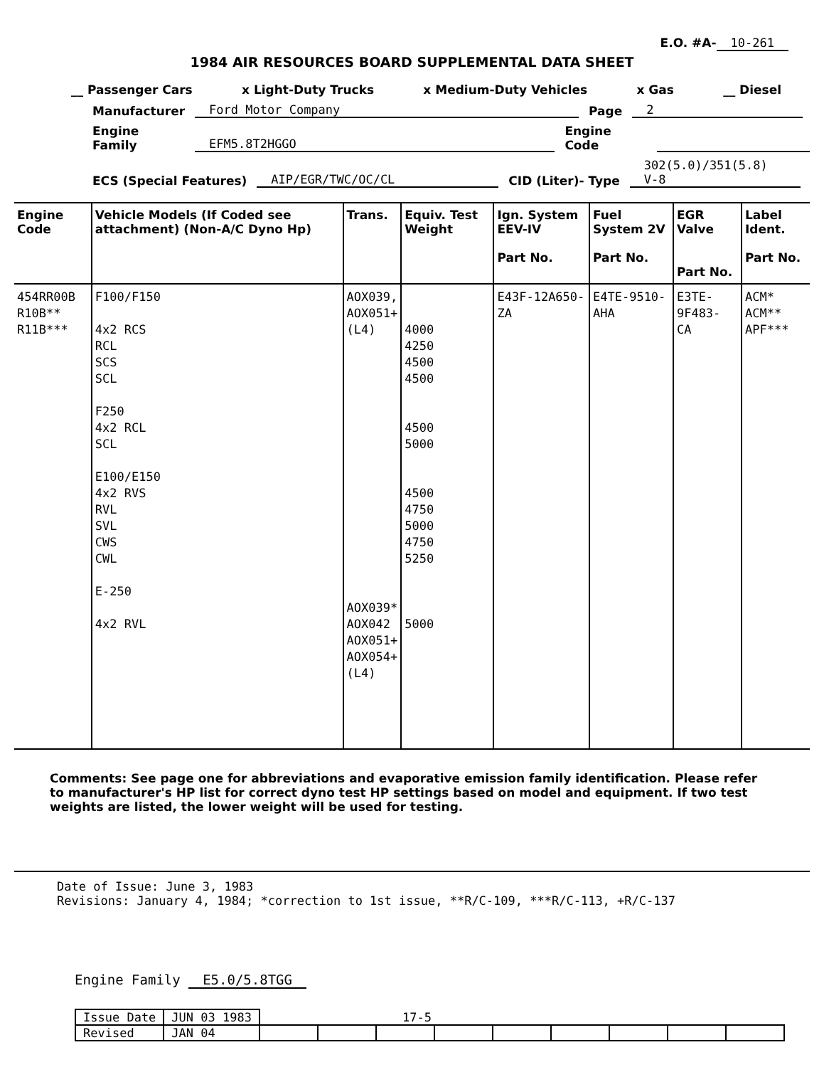E.O. #A- 10-261
1984 AIR RESOURCES BOARD SUPPLEMENTAL DATA SHEET
__ Passenger Cars x Light-Duty Trucks x Medium-Duty Vehicles x Gas __ Diesel
Manufacturer Ford Motor Company Page 2
Engine Family EFM5.8T2HGGO Engine Code
ECS (Special Features) AIP/EGR/TWC/OC/CL CID (Liter)- Type 302(5.0)/351(5.8) V-8
| Engine Code | Vehicle Models (If Coded see attachment) (Non-A/C Dyno Hp) | Trans. | Equiv. Test Weight | Ign. System EEV-IV Part No. | Fuel System 2V Part No. | EGR Valve Part No. | Label Ident. Part No. |
| --- | --- | --- | --- | --- | --- | --- | --- |
| 454RR00B R10B** R11B*** | F100/F150 4x2 RCS RCL SCS SCL F250 4x2 RCL SCL E100/E150 4x2 RVS RVL SVL CWS CWL E-250 4x2 RVL | AOX039, AOX051+ (L4) AOX039* AOX042 AOX051+ AOX054+ (L4) | 4000 4250 4500 4500 4500 5000 4500 4750 5000 4750 5250 5000 | E43F-12A650- ZA | E4TE-9510-AHA | E3TE-9F483- CA | ACM* ACM** APF*** |
Comments: See page one for abbreviations and evaporative emission family identification. Please refer to manufacturer's HP list for correct dyno test HP settings based on model and equipment. If two test weights are listed, the lower weight will be used for testing.
Date of Issue: June 3, 1983
Revisions: January 4, 1984; *correction to 1st issue, **R/C-109, ***R/C-113, +R/C-137
Engine Family E5.0/5.8TGG
| Issue Date | JUN 03 1983 | 17-5 | | | | | | | | |
| Revised | JAN 04 | | | | | | | | | |